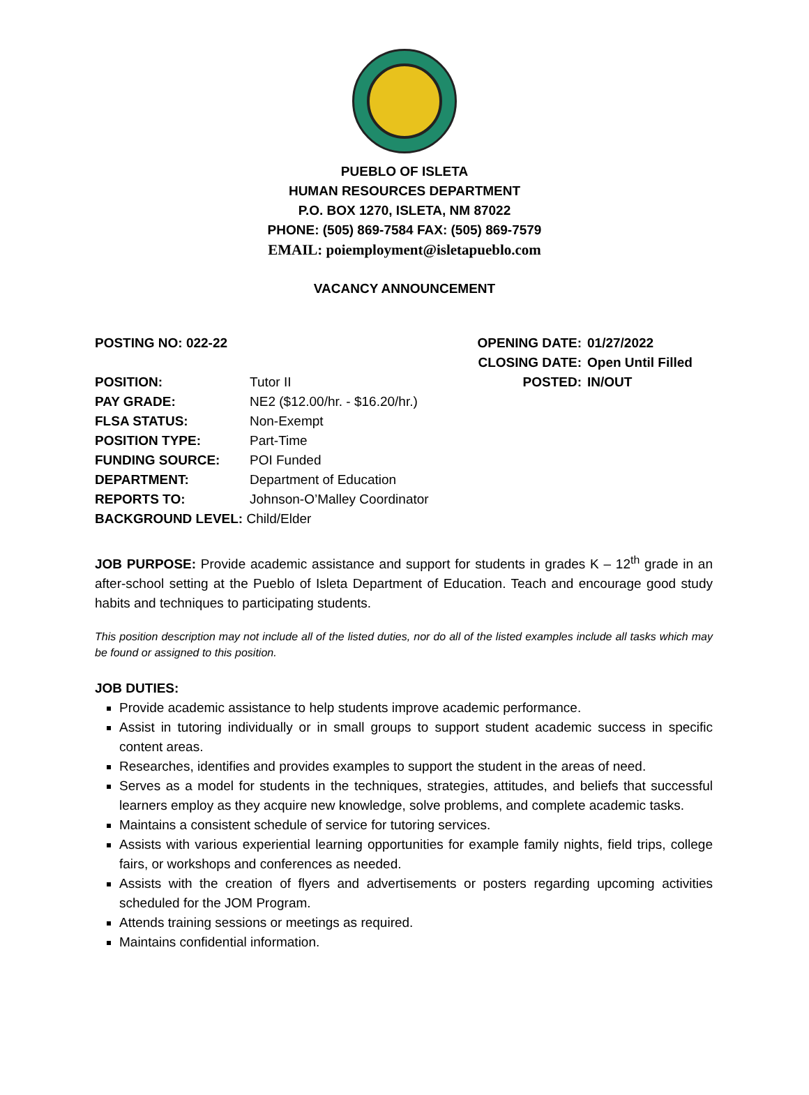PUEBLO OF ISLETA
HUMAN RESOURCES DEPARTMENT
P.O. BOX 1270, ISLETA, NM 87022
PHONE: (505) 869-7584 FAX: (505) 869-7579
EMAIL: poiemployment@isletapueblo.com
VACANCY ANNOUNCEMENT
| POSTING NO: 022-22 | | OPENING DATE: | 01/27/2022 |
| | | CLOSING DATE: | Open Until Filled |
| POSITION: | Tutor II | POSTED: | IN/OUT |
| PAY GRADE: | NE2 ($12.00/hr. - $16.20/hr.) | | |
| FLSA STATUS: | Non-Exempt | | |
| POSITION TYPE: | Part-Time | | |
| FUNDING SOURCE: | POI Funded | | |
| DEPARTMENT: | Department of Education | | |
| REPORTS TO: | Johnson-O’Malley Coordinator | | |
| BACKGROUND LEVEL: Child/Elder | | | |
JOB PURPOSE: Provide academic assistance and support for students in grades K – 12<sup>th</sup> grade in an after-school setting at the Pueblo of Isleta Department of Education. Teach and encourage good study habits and techniques to participating students.
This position description may not include all of the listed duties, nor do all of the listed examples include all tasks which may be found or assigned to this position.
JOB DUTIES:
Provide academic assistance to help students improve academic performance.
Assist in tutoring individually or in small groups to support student academic success in specific content areas.
Researches, identifies and provides examples to support the student in the areas of need.
Serves as a model for students in the techniques, strategies, attitudes, and beliefs that successful learners employ as they acquire new knowledge, solve problems, and complete academic tasks.
Maintains a consistent schedule of service for tutoring services.
Assists with various experiential learning opportunities for example family nights, field trips, college fairs, or workshops and conferences as needed.
Assists with the creation of flyers and advertisements or posters regarding upcoming activities scheduled for the JOM Program.
Attends training sessions or meetings as required.
Maintains confidential information.